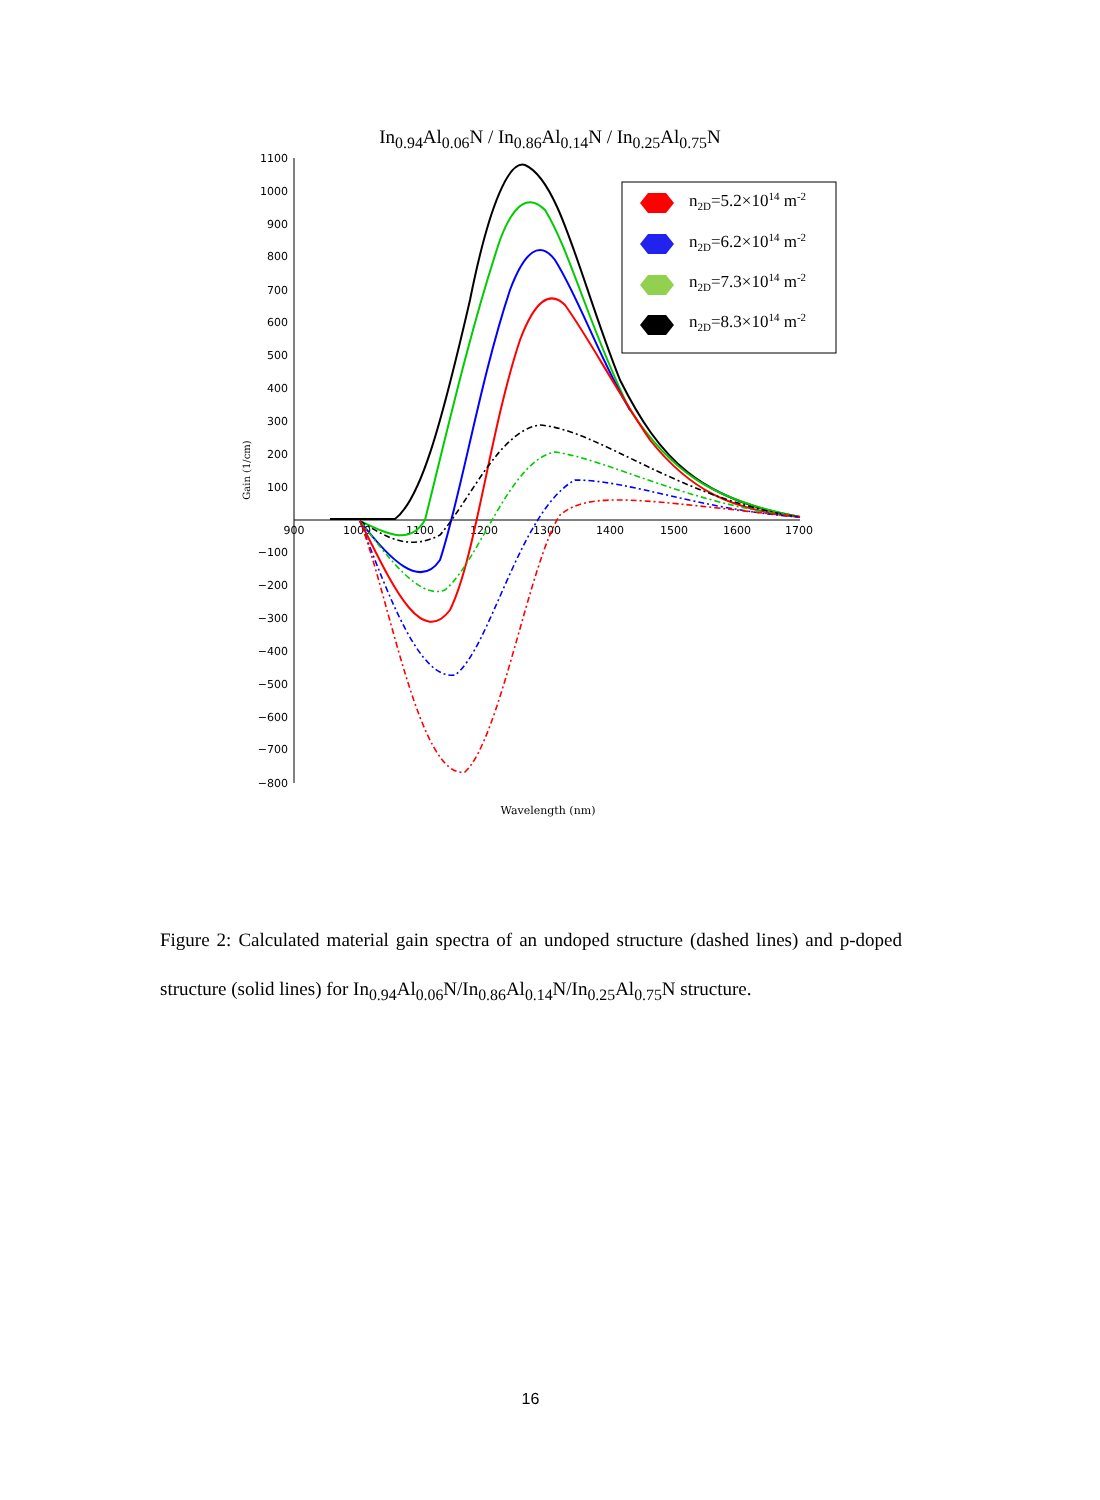In<sub>0.94</sub>Al<sub>0.06</sub>N / In<sub>0.86</sub>Al<sub>0.14</sub>N / In<sub>0.25</sub>Al<sub>0.75</sub>N
1100
1000
900
800
700
600
500
400
300
200
100
−100
−200
−300
−400
−500
−600
−700
−800
900
1000
1100
1200
1300
1400
1500
1600
1700
Gain (1/cm)
Wavelength (nm)
n2D=5.2×1014 m-2
n2D=6.2×1014 m-2
n2D=7.3×1014 m-2
n2D=8.3×1014 m-2
Figure 2: Calculated material gain spectra of an undoped structure (dashed lines) and p-doped structure (solid lines) for In<sub>0.94</sub>Al<sub>0.06</sub>N/In<sub>0.86</sub>Al<sub>0.14</sub>N/In<sub>0.25</sub>Al<sub>0.75</sub>N structure.
16